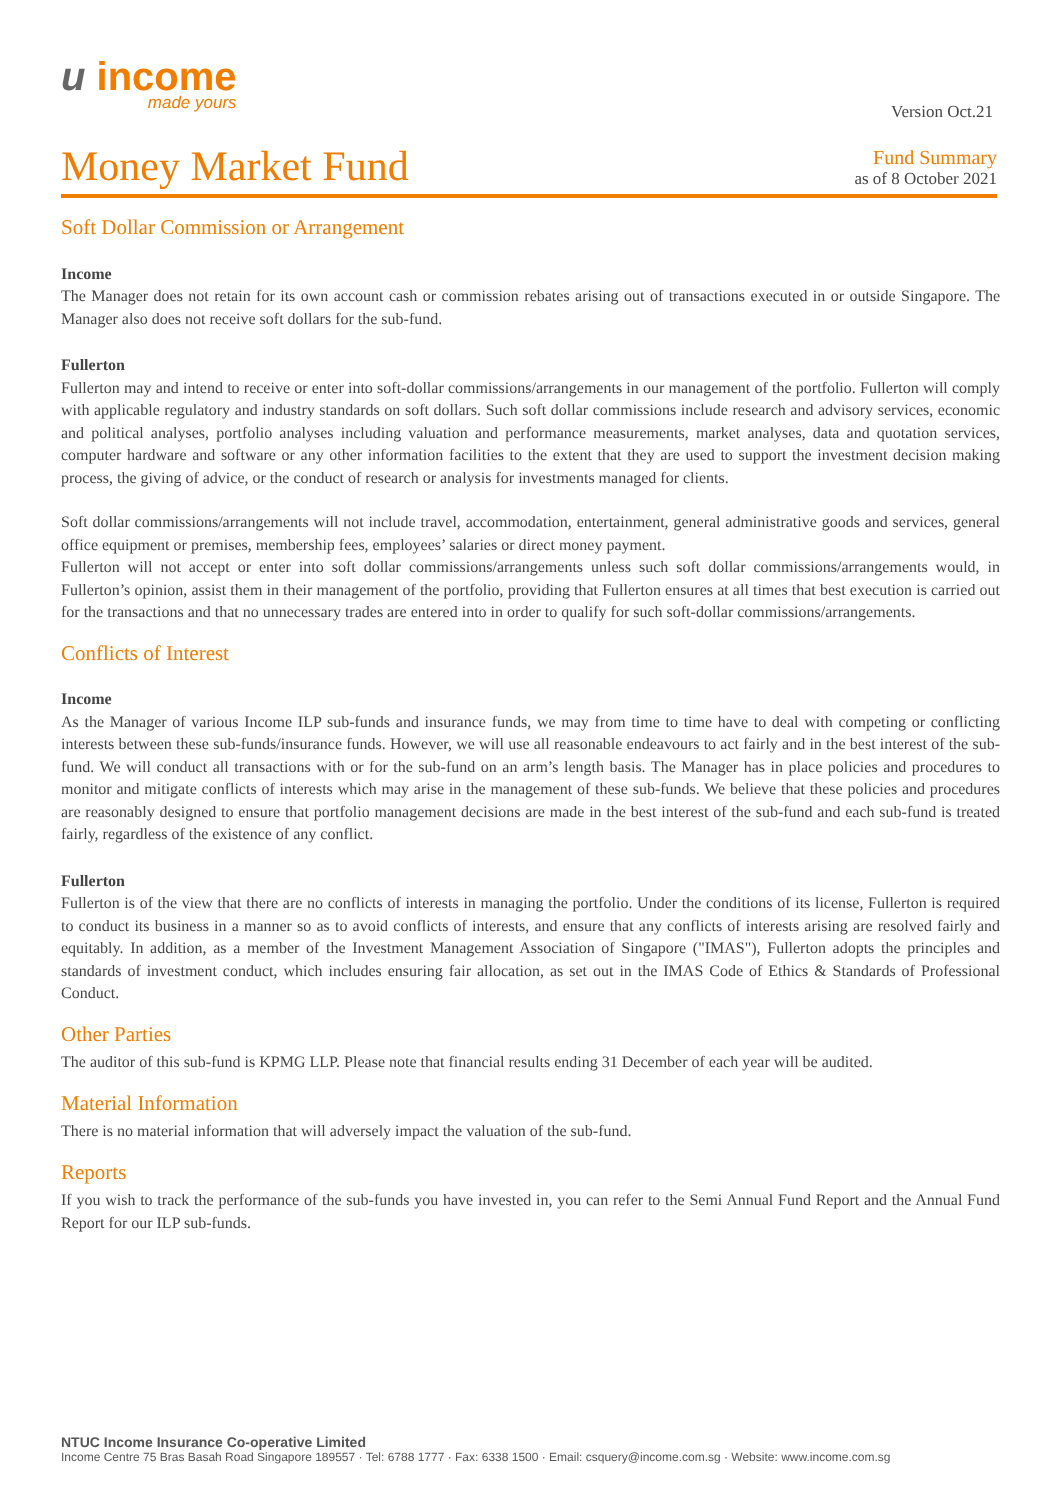u income
made yours
Version Oct.21
Money Market Fund
Fund Summary
as of 8 October 2021
Soft Dollar Commission or Arrangement
Income
The Manager does not retain for its own account cash or commission rebates arising out of transactions executed in or outside Singapore. The Manager also does not receive soft dollars for the sub-fund.
Fullerton
Fullerton may and intend to receive or enter into soft-dollar commissions/arrangements in our management of the portfolio. Fullerton will comply with applicable regulatory and industry standards on soft dollars. Such soft dollar commissions include research and advisory services, economic and political analyses, portfolio analyses including valuation and performance measurements, market analyses, data and quotation services, computer hardware and software or any other information facilities to the extent that they are used to support the investment decision making process, the giving of advice, or the conduct of research or analysis for investments managed for clients.
Soft dollar commissions/arrangements will not include travel, accommodation, entertainment, general administrative goods and services, general office equipment or premises, membership fees, employees’ salaries or direct money payment.
Fullerton will not accept or enter into soft dollar commissions/arrangements unless such soft dollar commissions/arrangements would, in Fullerton’s opinion, assist them in their management of the portfolio, providing that Fullerton ensures at all times that best execution is carried out for the transactions and that no unnecessary trades are entered into in order to qualify for such soft-dollar commissions/arrangements.
Conflicts of Interest
Income
As the Manager of various Income ILP sub-funds and insurance funds, we may from time to time have to deal with competing or conflicting interests between these sub-funds/insurance funds. However, we will use all reasonable endeavours to act fairly and in the best interest of the sub-fund. We will conduct all transactions with or for the sub-fund on an arm’s length basis. The Manager has in place policies and procedures to monitor and mitigate conflicts of interests which may arise in the management of these sub-funds. We believe that these policies and procedures are reasonably designed to ensure that portfolio management decisions are made in the best interest of the sub-fund and each sub-fund is treated fairly, regardless of the existence of any conflict.
Fullerton
Fullerton is of the view that there are no conflicts of interests in managing the portfolio. Under the conditions of its license, Fullerton is required to conduct its business in a manner so as to avoid conflicts of interests, and ensure that any conflicts of interests arising are resolved fairly and equitably. In addition, as a member of the Investment Management Association of Singapore ("IMAS"), Fullerton adopts the principles and standards of investment conduct, which includes ensuring fair allocation, as set out in the IMAS Code of Ethics & Standards of Professional Conduct.
Other Parties
The auditor of this sub-fund is KPMG LLP. Please note that financial results ending 31 December of each year will be audited.
Material Information
There is no material information that will adversely impact the valuation of the sub-fund.
Reports
If you wish to track the performance of the sub-funds you have invested in, you can refer to the Semi Annual Fund Report and the Annual Fund Report for our ILP sub-funds.
NTUC Income Insurance Co-operative Limited
Income Centre 75 Bras Basah Road Singapore 189557 · Tel: 6788 1777 · Fax: 6338 1500 · Email: csquery@income.com.sg · Website: www.income.com.sg